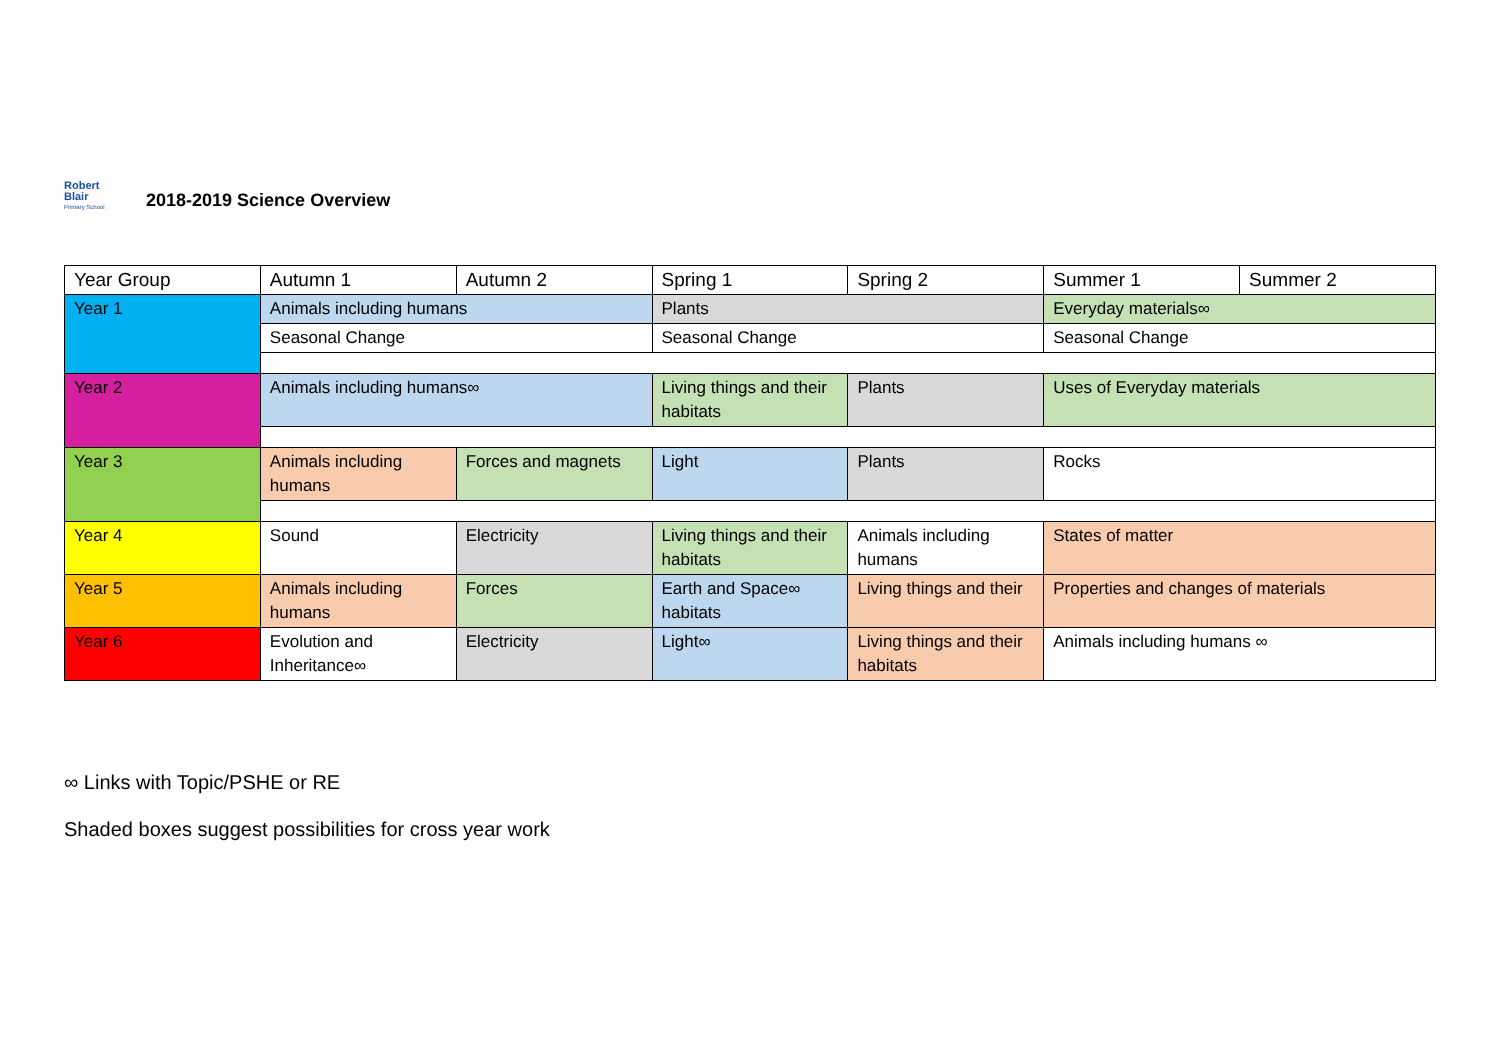Robert
Blair
Primary School
2018-2019 Science Overview
| Year Group | Autumn 1 | Autumn 2 | Spring 1 | Spring 2 | Summer 1 | Summer 2 |
| --- | --- | --- | --- | --- | --- | --- |
| Year 1 | Animals including humans | | Plants | | Everyday materials∞ | |
| | Seasonal Change | | Seasonal Change | | Seasonal Change | |
| Year 2 | Animals including humans∞ | | Living things and their habitats | Plants | Uses of Everyday materials | |
| Year 3 | Animals including humans | Forces and magnets | Light | Plants | Rocks | |
| Year 4 | Sound | Electricity | Living things and their habitats | Animals including humans | States of matter | |
| Year 5 | Animals including humans | Forces | Earth and Space∞ habitats | Living things and their | Properties and changes of materials | |
| Year 6 | Evolution and Inheritance∞ | Electricity | Light∞ | Living things and their habitats | Animals including humans ∞ | |
∞ Links with Topic/PSHE or RE
Shaded boxes suggest possibilities for cross year work